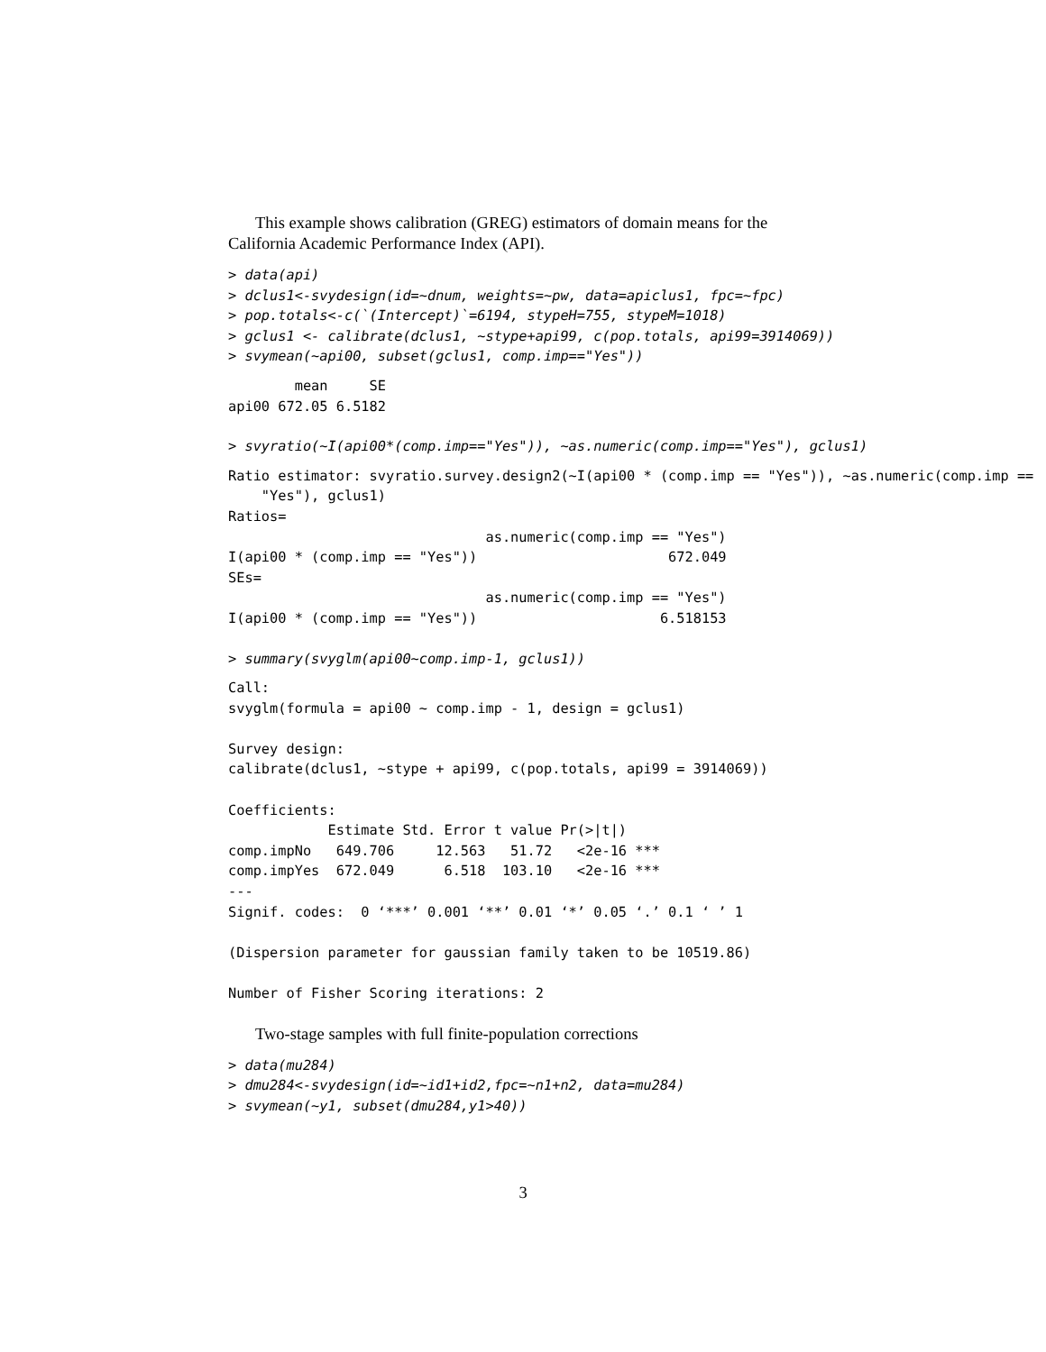This example shows calibration (GREG) estimators of domain means for the
California Academic Performance Index (API).
> data(api)
> dclus1<-svydesign(id=~dnum, weights=~pw, data=apiclus1, fpc=~fpc)
> pop.totals<-c(`(Intercept)`=6194, stypeH=755, stypeM=1018)
> gclus1 <- calibrate(dclus1, ~stype+api99, c(pop.totals, api99=3914069))
> svymean(~api00, subset(gclus1, comp.imp=="Yes"))
        mean     SE
api00 672.05 6.5182
> svyratio(~I(api00*(comp.imp=="Yes")), ~as.numeric(comp.imp=="Yes"), gclus1)
Ratio estimator: svyratio.survey.design2(~I(api00 * (comp.imp == "Yes")), ~as.numeric(comp.imp ==
    "Yes"), gclus1)
Ratios=
                               as.numeric(comp.imp == "Yes")
I(api00 * (comp.imp == "Yes"))                       672.049
SEs=
                               as.numeric(comp.imp == "Yes")
I(api00 * (comp.imp == "Yes"))                      6.518153
> summary(svyglm(api00~comp.imp-1, gclus1))
Call:
svyglm(formula = api00 ~ comp.imp - 1, design = gclus1)

Survey design:
calibrate(dclus1, ~stype + api99, c(pop.totals, api99 = 3914069))

Coefficients:
            Estimate Std. Error t value Pr(>|t|)
comp.impNo   649.706     12.563   51.72   <2e-16 ***
comp.impYes  672.049      6.518  103.10   <2e-16 ***
---
Signif. codes:  0 ‘***’ 0.001 ‘**’ 0.01 ‘*’ 0.05 ‘.’ 0.1 ‘ ’ 1

(Dispersion parameter for gaussian family taken to be 10519.86)

Number of Fisher Scoring iterations: 2
Two-stage samples with full finite-population corrections
> data(mu284)
> dmu284<-svydesign(id=~id1+id2,fpc=~n1+n2, data=mu284)
> svymean(~y1, subset(dmu284,y1>40))
3